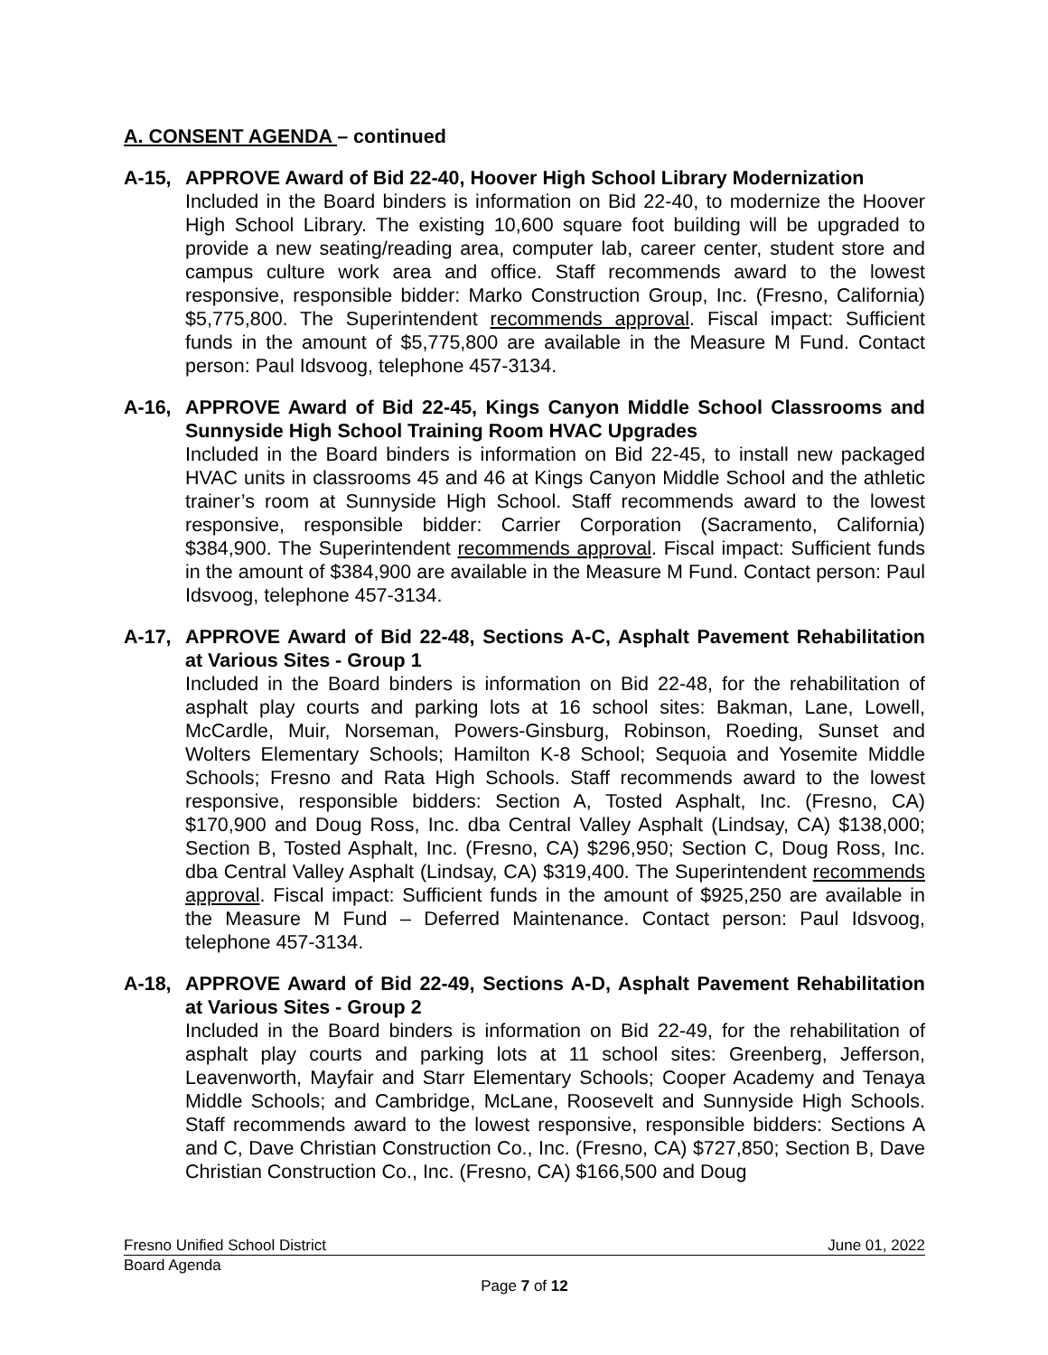A. CONSENT AGENDA – continued
A-15, APPROVE Award of Bid 22-40, Hoover High School Library Modernization
Included in the Board binders is information on Bid 22-40, to modernize the Hoover High School Library. The existing 10,600 square foot building will be upgraded to provide a new seating/reading area, computer lab, career center, student store and campus culture work area and office. Staff recommends award to the lowest responsive, responsible bidder: Marko Construction Group, Inc. (Fresno, California) $5,775,800. The Superintendent recommends approval. Fiscal impact: Sufficient funds in the amount of $5,775,800 are available in the Measure M Fund. Contact person: Paul Idsvoog, telephone 457-3134.
A-16, APPROVE Award of Bid 22-45, Kings Canyon Middle School Classrooms and Sunnyside High School Training Room HVAC Upgrades
Included in the Board binders is information on Bid 22-45, to install new packaged HVAC units in classrooms 45 and 46 at Kings Canyon Middle School and the athletic trainer’s room at Sunnyside High School. Staff recommends award to the lowest responsive, responsible bidder: Carrier Corporation (Sacramento, California) $384,900. The Superintendent recommends approval. Fiscal impact: Sufficient funds in the amount of $384,900 are available in the Measure M Fund. Contact person: Paul Idsvoog, telephone 457-3134.
A-17, APPROVE Award of Bid 22-48, Sections A-C, Asphalt Pavement Rehabilitation at Various Sites - Group 1
Included in the Board binders is information on Bid 22-48, for the rehabilitation of asphalt play courts and parking lots at 16 school sites: Bakman, Lane, Lowell, McCardle, Muir, Norseman, Powers-Ginsburg, Robinson, Roeding, Sunset and Wolters Elementary Schools; Hamilton K-8 School; Sequoia and Yosemite Middle Schools; Fresno and Rata High Schools. Staff recommends award to the lowest responsive, responsible bidders: Section A, Tosted Asphalt, Inc. (Fresno, CA) $170,900 and Doug Ross, Inc. dba Central Valley Asphalt (Lindsay, CA) $138,000; Section B, Tosted Asphalt, Inc. (Fresno, CA) $296,950; Section C, Doug Ross, Inc. dba Central Valley Asphalt (Lindsay, CA) $319,400. The Superintendent recommends approval. Fiscal impact: Sufficient funds in the amount of $925,250 are available in the Measure M Fund – Deferred Maintenance. Contact person: Paul Idsvoog, telephone 457-3134.
A-18, APPROVE Award of Bid 22-49, Sections A-D, Asphalt Pavement Rehabilitation at Various Sites - Group 2
Included in the Board binders is information on Bid 22-49, for the rehabilitation of asphalt play courts and parking lots at 11 school sites: Greenberg, Jefferson, Leavenworth, Mayfair and Starr Elementary Schools; Cooper Academy and Tenaya Middle Schools; and Cambridge, McLane, Roosevelt and Sunnyside High Schools. Staff recommends award to the lowest responsive, responsible bidders: Sections A and C, Dave Christian Construction Co., Inc. (Fresno, CA) $727,850; Section B, Dave Christian Construction Co., Inc. (Fresno, CA) $166,500 and Doug
Fresno Unified School District June 01, 2022
Board Agenda
Page 7 of 12